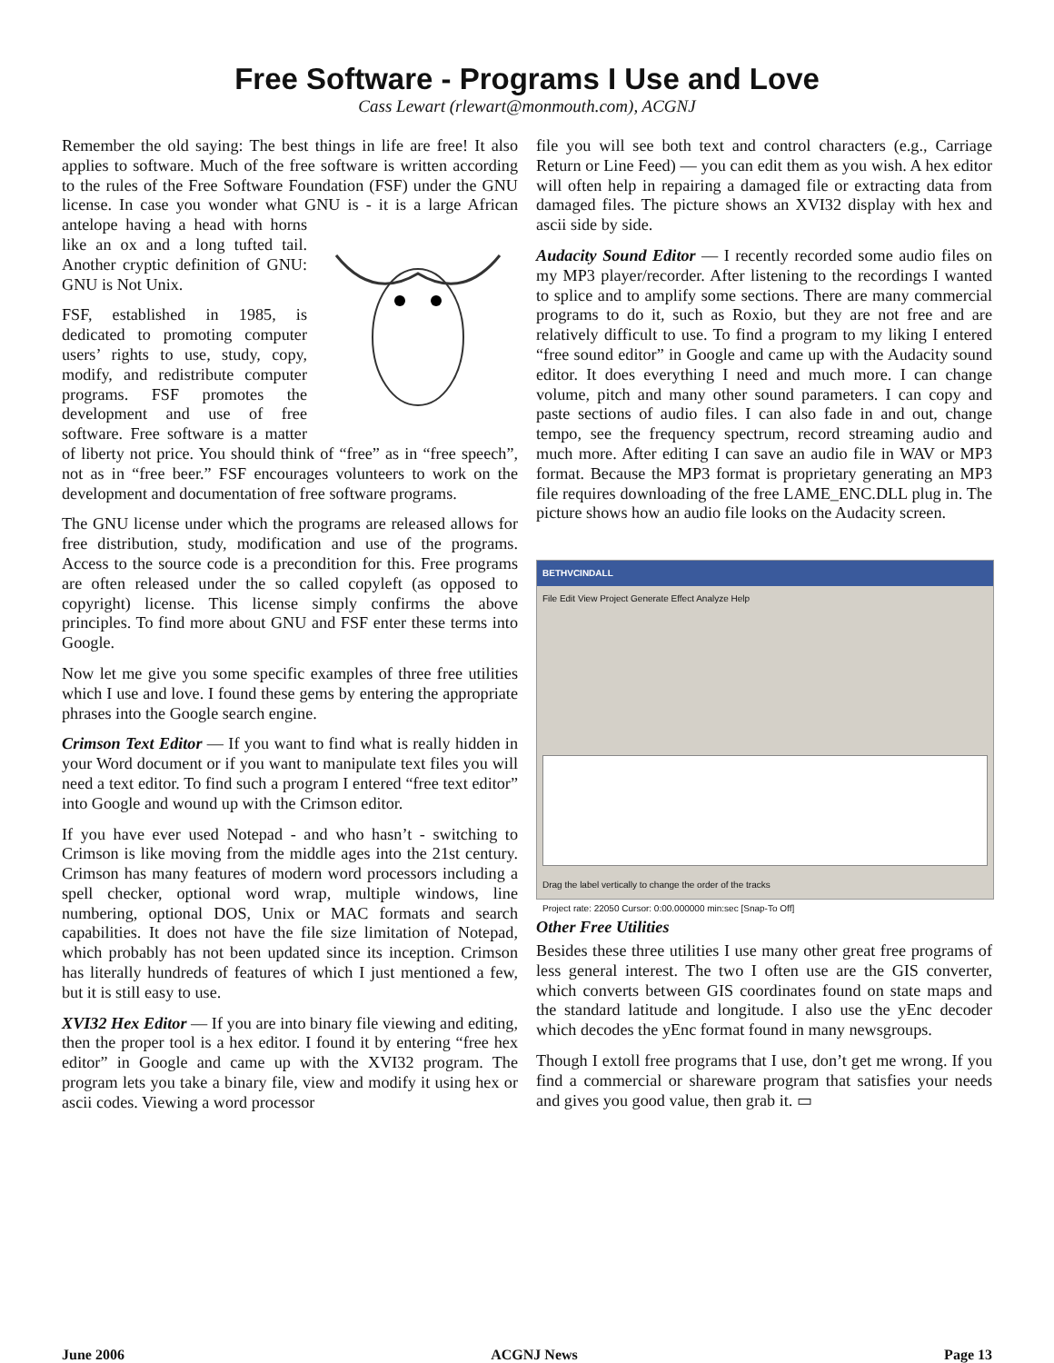Free Software - Programs I Use and Love
Cass Lewart (rlewart@monmouth.com), ACGNJ
Remember the old saying: The best things in life are free! It also applies to software. Much of the free software is written according to the rules of the Free Software Foundation (FSF) under the GNU license. In case you wonder what GNU is - it is a large African antelope having a head with horns like an ox and a long tufted tail. Another cryptic definition of GNU: GNU is Not Unix.
FSF, established in 1985, is dedicated to promoting computer users’ rights to use, study, copy, modify, and redistribute computer programs. FSF promotes the development and use of free software. Free software is a matter of liberty not price. You should think of “free” as in “free speech”, not as in “free beer.” FSF encourages volunteers to work on the development and documentation of free software programs.
The GNU license under which the programs are released allows for free distribution, study, modification and use of the programs. Access to the source code is a precondition for this. Free programs are often released under the so called copyleft (as opposed to copyright) license. This license simply confirms the above principles. To find more about GNU and FSF enter these terms into Google.
Now let me give you some specific examples of three free utilities which I use and love. I found these gems by entering the appropriate phrases into the Google search engine.
Crimson Text Editor — If you want to find what is really hidden in your Word document or if you want to manipulate text files you will need a text editor. To find such a program I entered “free text editor” into Google and wound up with the Crimson editor.
If you have ever used Notepad - and who hasn’t - switching to Crimson is like moving from the middle ages into the 21st century. Crimson has many features of modern word processors including a spell checker, optional word wrap, multiple windows, line numbering, optional DOS, Unix or MAC formats and search capabilities. It does not have the file size limitation of Notepad, which probably has not been updated since its inception. Crimson has literally hundreds of features of which I just mentioned a few, but it is still easy to use.
XVI32 Hex Editor — If you are into binary file viewing and editing, then the proper tool is a hex editor. I found it by entering “free hex editor” in Google and came up with the XVI32 program. The program lets you take a binary file, view and modify it using hex or ascii codes. Viewing a word processor
file you will see both text and control characters (e.g., Carriage Return or Line Feed) — you can edit them as you wish. A hex editor will often help in repairing a damaged file or extracting data from damaged files. The picture shows an XVI32 display with hex and ascii side by side.
Audacity Sound Editor — I recently recorded some audio files on my MP3 player/recorder. After listening to the recordings I wanted to splice and to amplify some sections. There are many commercial programs to do it, such as Roxio, but they are not free and are relatively difficult to use. To find a program to my liking I entered “free sound editor” in Google and came up with the Audacity sound editor. It does everything I need and much more. I can change volume, pitch and many other sound parameters. I can copy and paste sections of audio files. I can also fade in and out, change tempo, see the frequency spectrum, record streaming audio and much more. After editing I can save an audio file in WAV or MP3 format. Because the MP3 format is proprietary generating an MP3 file requires downloading of the free LAME_ENC.DLL plug in. The picture shows how an audio file looks on the Audacity screen.
BETHVCINDALL
File Edit View Project Generate Effect Analyze Help
Drag the label vertically to change the order of the tracks
Project rate: 22050 Cursor: 0:00.000000 min:sec [Snap-To Off]
Other Free Utilities
Besides these three utilities I use many other great free programs of less general interest. The two I often use are the GIS converter, which converts between GIS coordinates found on state maps and the standard latitude and longitude. I also use the yEnc decoder which decodes the yEnc format found in many newsgroups.
Though I extoll free programs that I use, don’t get me wrong. If you find a commercial or shareware program that satisfies your needs and gives you good value, then grab it. ▭
June 2006 ACGNJ News Page 13